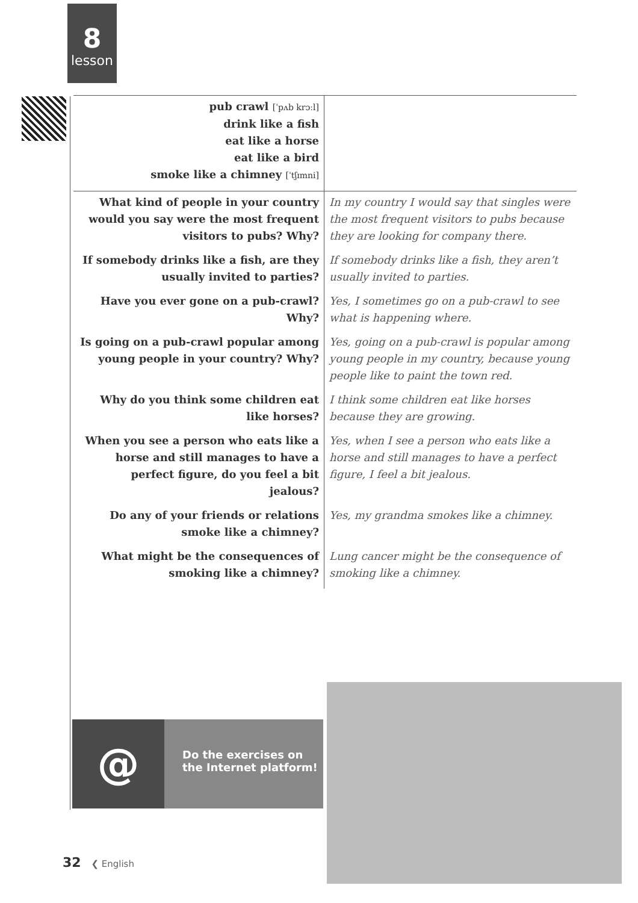8
lesson
| pub crawl [ˈpʌb krɔːl] drink like a fish eat like a horse eat like a bird smoke like a chimney [ˈtʃɪmni] | |
| What kind of people in your country would you say were the most frequent visitors to pubs? Why? | In my country I would say that singles were the most frequent visitors to pubs because they are looking for company there. |
| If somebody drinks like a fish, are they usually invited to parties? | If somebody drinks like a fish, they aren’t usually invited to parties. |
| Have you ever gone on a pub-crawl? Why? | Yes, I sometimes go on a pub-crawl to see what is happening where. |
| Is going on a pub-crawl popular among young people in your country? Why? | Yes, going on a pub-crawl is popular among young people in my country, because young people like to paint the town red. |
| Why do you think some children eat like horses? | I think some children eat like horses because they are growing. |
| When you see a person who eats like a horse and still manages to have a perfect figure, do you feel a bit jealous? | Yes, when I see a person who eats like a horse and still manages to have a perfect figure, I feel a bit jealous. |
| Do any of your friends or relations smoke like a chimney? | Yes, my grandma smokes like a chimney. |
| What might be the consequences of smoking like a chimney? | Lung cancer might be the consequence of smoking like a chimney. |
@
Do the exercises on
the Internet platform!
32 ❮ English